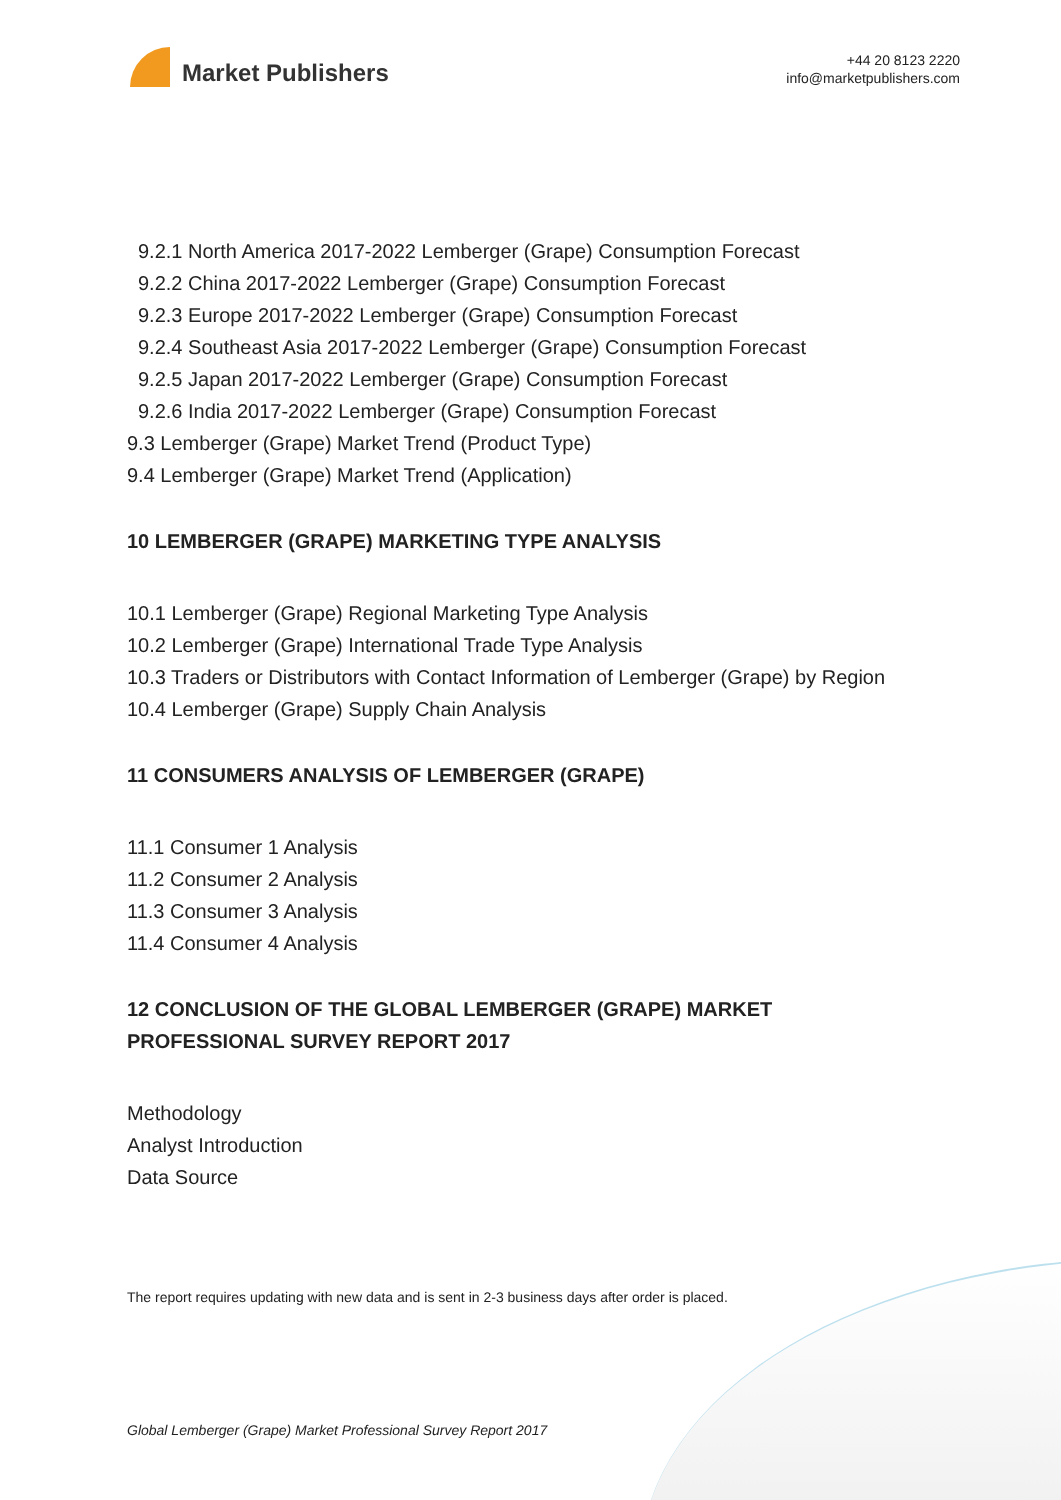Market Publishers
+44 20 8123 2220
info@marketpublishers.com
9.2.1 North America 2017-2022 Lemberger (Grape) Consumption Forecast
9.2.2 China 2017-2022 Lemberger (Grape) Consumption Forecast
9.2.3 Europe 2017-2022 Lemberger (Grape) Consumption Forecast
9.2.4 Southeast Asia 2017-2022 Lemberger (Grape) Consumption Forecast
9.2.5 Japan 2017-2022 Lemberger (Grape) Consumption Forecast
9.2.6 India 2017-2022 Lemberger (Grape) Consumption Forecast
9.3 Lemberger (Grape) Market Trend (Product Type)
9.4 Lemberger (Grape) Market Trend (Application)
10 LEMBERGER (GRAPE) MARKETING TYPE ANALYSIS
10.1 Lemberger (Grape) Regional Marketing Type Analysis
10.2 Lemberger (Grape) International Trade Type Analysis
10.3 Traders or Distributors with Contact Information of Lemberger (Grape) by Region
10.4 Lemberger (Grape) Supply Chain Analysis
11 CONSUMERS ANALYSIS OF LEMBERGER (GRAPE)
11.1 Consumer 1 Analysis
11.2 Consumer 2 Analysis
11.3 Consumer 3 Analysis
11.4 Consumer 4 Analysis
12 CONCLUSION OF THE GLOBAL LEMBERGER (GRAPE) MARKET
PROFESSIONAL SURVEY REPORT 2017
Methodology
Analyst Introduction
Data Source
The report requires updating with new data and is sent in 2-3 business days after order is placed.
Global Lemberger (Grape) Market Professional Survey Report 2017